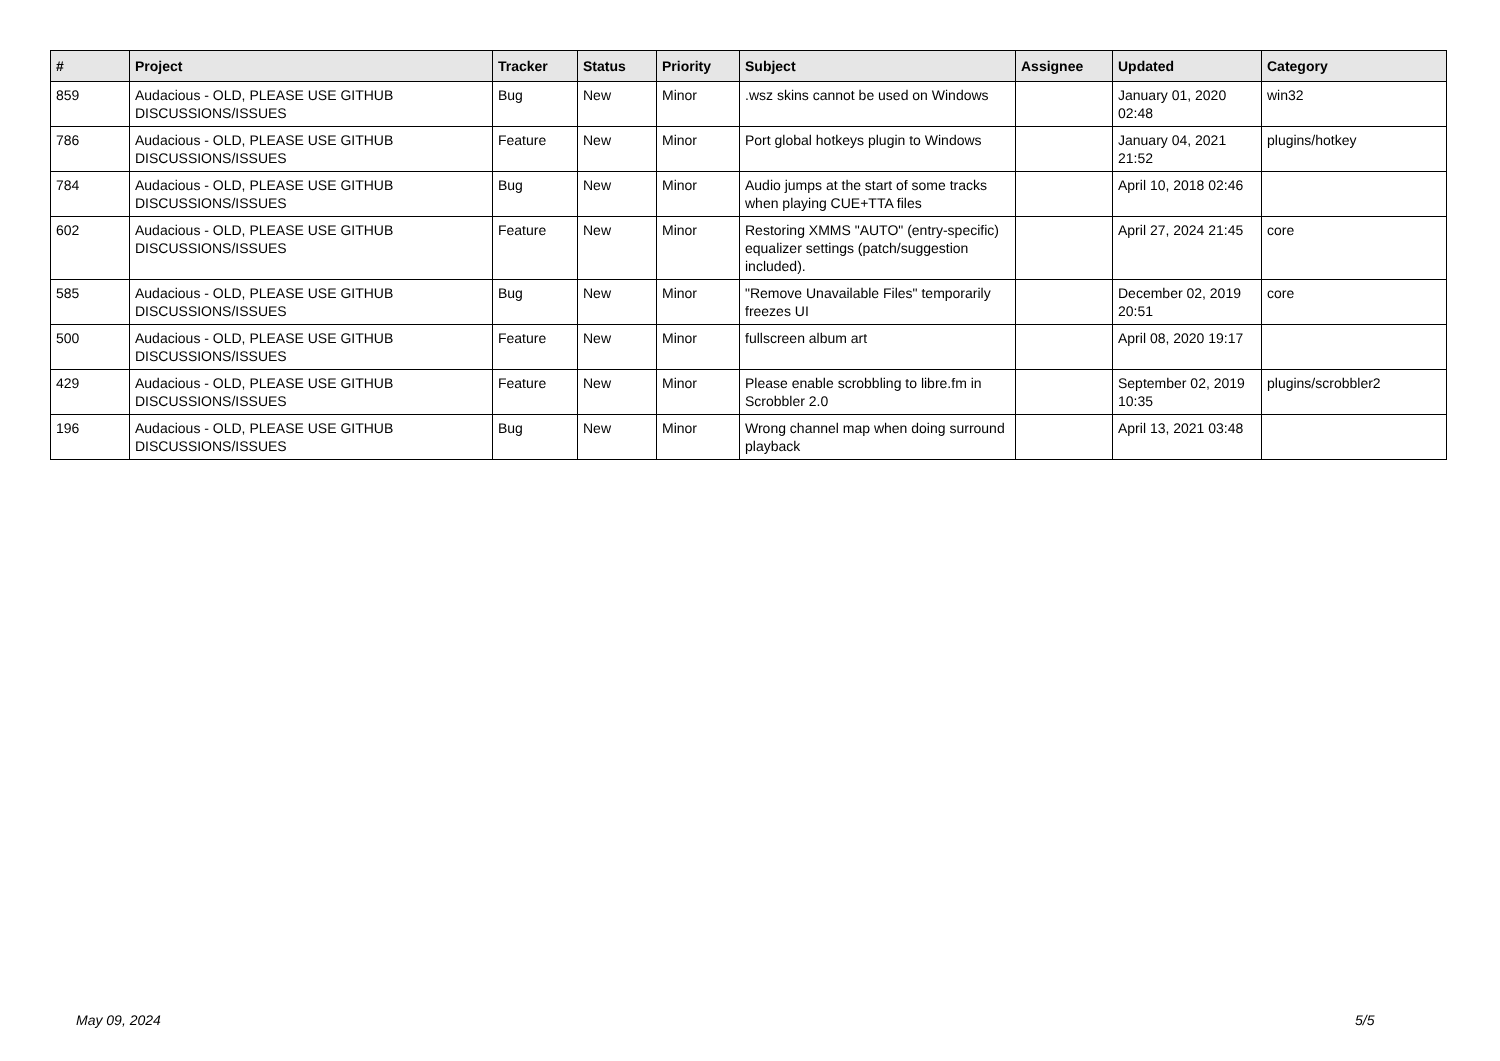| # | Project | Tracker | Status | Priority | Subject | Assignee | Updated | Category |
| --- | --- | --- | --- | --- | --- | --- | --- | --- |
| 859 | Audacious - OLD, PLEASE USE GITHUB DISCUSSIONS/ISSUES | Bug | New | Minor | .wsz skins cannot be used on Windows | | January 01, 2020 02:48 | win32 |
| 786 | Audacious - OLD, PLEASE USE GITHUB DISCUSSIONS/ISSUES | Feature | New | Minor | Port global hotkeys plugin to Windows | | January 04, 2021 21:52 | plugins/hotkey |
| 784 | Audacious - OLD, PLEASE USE GITHUB DISCUSSIONS/ISSUES | Bug | New | Minor | Audio jumps at the start of some tracks when playing CUE+TTA files | | April 10, 2018 02:46 | |
| 602 | Audacious - OLD, PLEASE USE GITHUB DISCUSSIONS/ISSUES | Feature | New | Minor | Restoring XMMS "AUTO" (entry-specific) equalizer settings (patch/suggestion included). | | April 27, 2024 21:45 | core |
| 585 | Audacious - OLD, PLEASE USE GITHUB DISCUSSIONS/ISSUES | Bug | New | Minor | "Remove Unavailable Files" temporarily freezes UI | | December 02, 2019 20:51 | core |
| 500 | Audacious - OLD, PLEASE USE GITHUB DISCUSSIONS/ISSUES | Feature | New | Minor | fullscreen album art | | April 08, 2020 19:17 | |
| 429 | Audacious - OLD, PLEASE USE GITHUB DISCUSSIONS/ISSUES | Feature | New | Minor | Please enable scrobbling to libre.fm in Scrobbler 2.0 | | September 02, 2019 10:35 | plugins/scrobbler2 |
| 196 | Audacious - OLD, PLEASE USE GITHUB DISCUSSIONS/ISSUES | Bug | New | Minor | Wrong channel map when doing surround playback | | April 13, 2021 03:48 | |
May 09, 2024 5/5